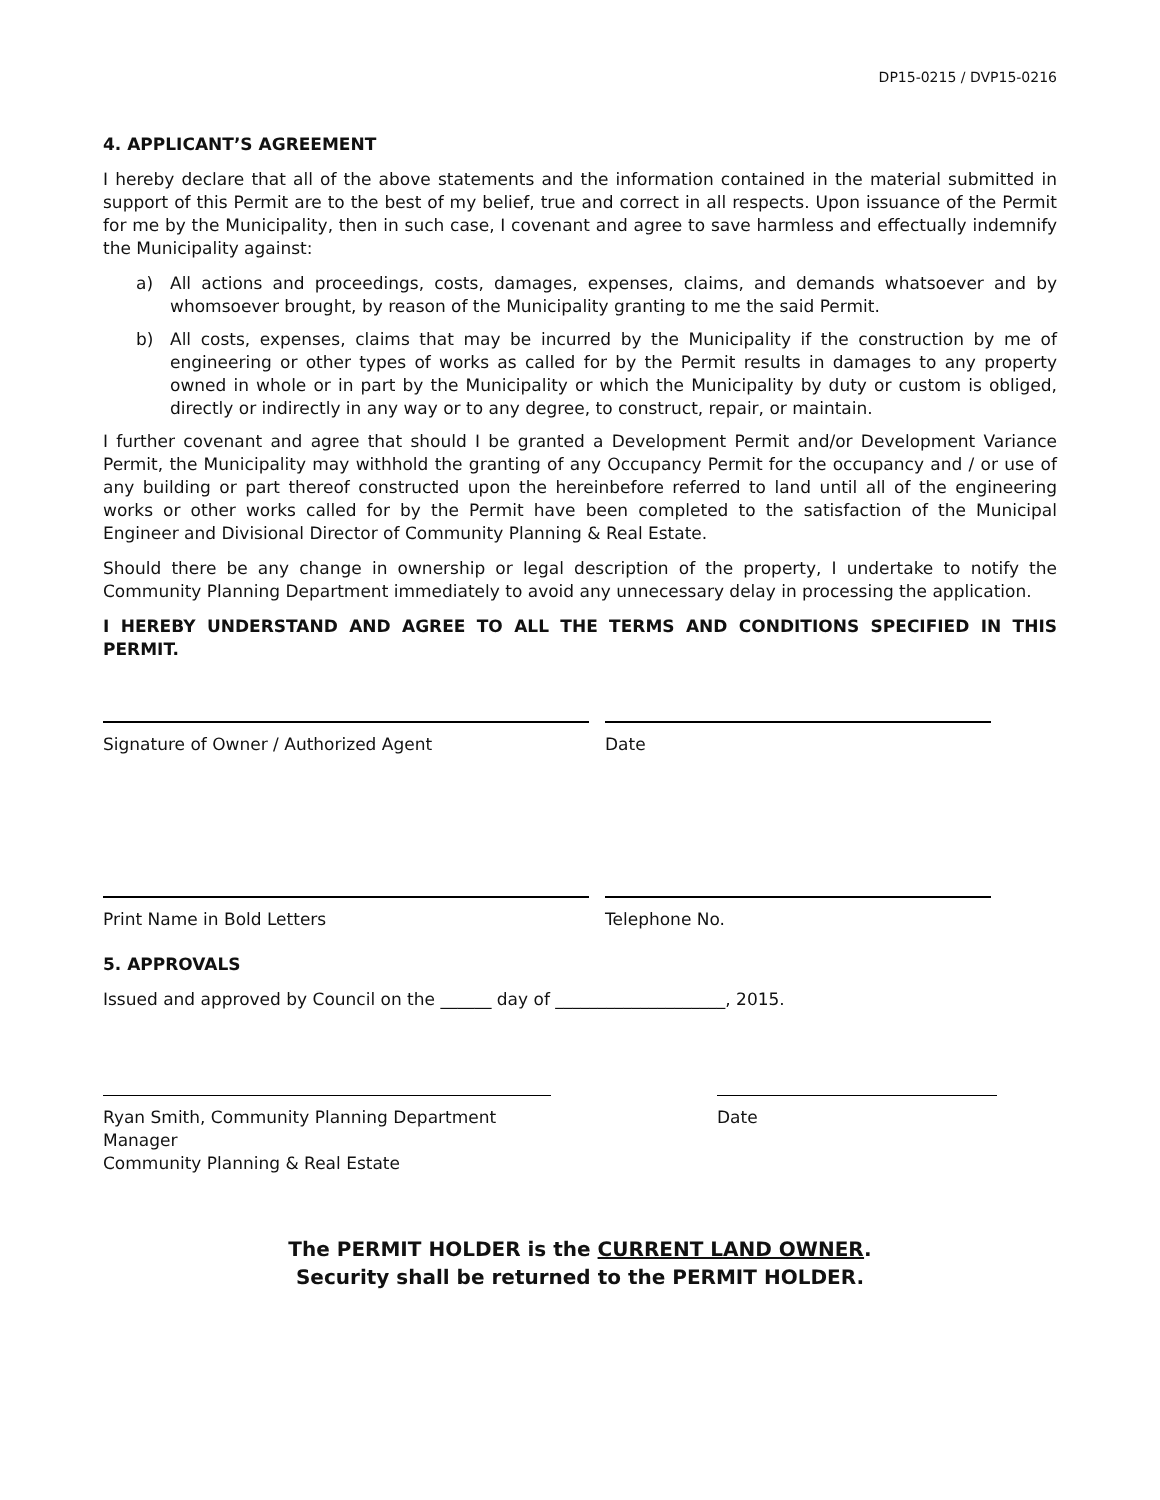DP15-0215 / DVP15-0216
4. APPLICANT’S AGREEMENT
I hereby declare that all of the above statements and the information contained in the material submitted in support of this Permit are to the best of my belief, true and correct in all respects. Upon issuance of the Permit for me by the Municipality, then in such case, I covenant and agree to save harmless and effectually indemnify the Municipality against:
a) All actions and proceedings, costs, damages, expenses, claims, and demands whatsoever and by whomsoever brought, by reason of the Municipality granting to me the said Permit.
b) All costs, expenses, claims that may be incurred by the Municipality if the construction by me of engineering or other types of works as called for by the Permit results in damages to any property owned in whole or in part by the Municipality or which the Municipality by duty or custom is obliged, directly or indirectly in any way or to any degree, to construct, repair, or maintain.
I further covenant and agree that should I be granted a Development Permit and/or Development Variance Permit, the Municipality may withhold the granting of any Occupancy Permit for the occupancy and / or use of any building or part thereof constructed upon the hereinbefore referred to land until all of the engineering works or other works called for by the Permit have been completed to the satisfaction of the Municipal Engineer and Divisional Director of Community Planning & Real Estate.
Should there be any change in ownership or legal description of the property, I undertake to notify the Community Planning Department immediately to avoid any unnecessary delay in processing the application.
I HEREBY UNDERSTAND AND AGREE TO ALL THE TERMS AND CONDITIONS SPECIFIED IN THIS PERMIT.
Signature of Owner / Authorized Agent Date
Print Name in Bold Letters Telephone No.
5. APPROVALS
Issued and approved by Council on the ______ day of ____________________, 2015.
Ryan Smith, Community Planning Department Manager
Community Planning & Real Estate
Date
The PERMIT HOLDER is the CURRENT LAND OWNER.
Security shall be returned to the PERMIT HOLDER.